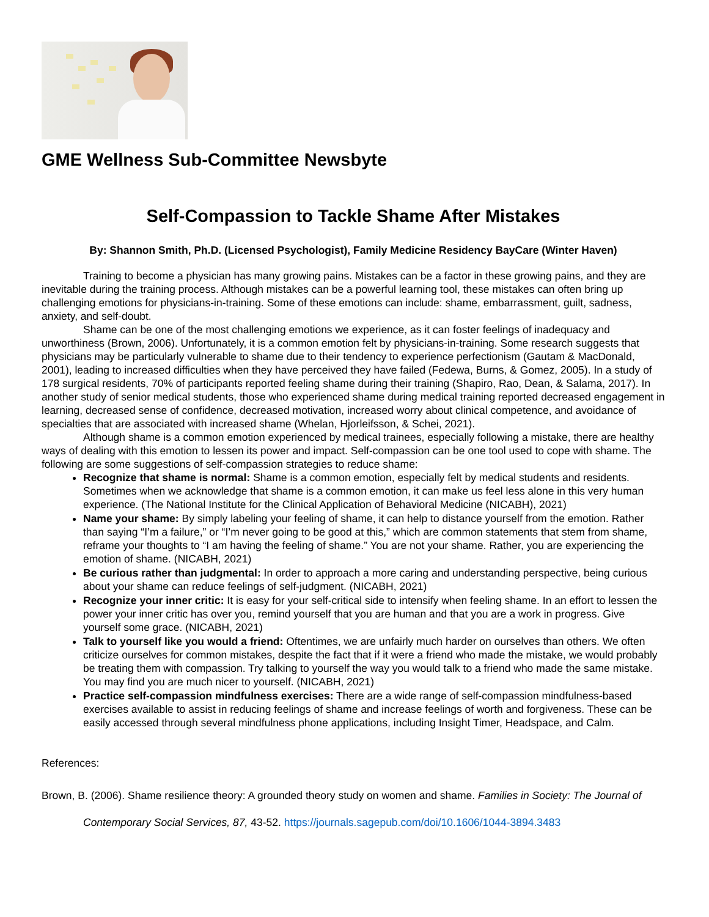GME Wellness Sub-Committee Newsbyte
Self-Compassion to Tackle Shame After Mistakes
By: Shannon Smith, Ph.D. (Licensed Psychologist), Family Medicine Residency BayCare (Winter Haven)
Training to become a physician has many growing pains. Mistakes can be a factor in these growing pains, and they are inevitable during the training process. Although mistakes can be a powerful learning tool, these mistakes can often bring up challenging emotions for physicians-in-training. Some of these emotions can include: shame, embarrassment, guilt, sadness, anxiety, and self-doubt.
Shame can be one of the most challenging emotions we experience, as it can foster feelings of inadequacy and unworthiness (Brown, 2006). Unfortunately, it is a common emotion felt by physicians-in-training. Some research suggests that physicians may be particularly vulnerable to shame due to their tendency to experience perfectionism (Gautam & MacDonald, 2001), leading to increased difficulties when they have perceived they have failed (Fedewa, Burns, & Gomez, 2005). In a study of 178 surgical residents, 70% of participants reported feeling shame during their training (Shapiro, Rao, Dean, & Salama, 2017). In another study of senior medical students, those who experienced shame during medical training reported decreased engagement in learning, decreased sense of confidence, decreased motivation, increased worry about clinical competence, and avoidance of specialties that are associated with increased shame (Whelan, Hjorleifsson, & Schei, 2021).
Although shame is a common emotion experienced by medical trainees, especially following a mistake, there are healthy ways of dealing with this emotion to lessen its power and impact. Self-compassion can be one tool used to cope with shame. The following are some suggestions of self-compassion strategies to reduce shame:
Recognize that shame is normal: Shame is a common emotion, especially felt by medical students and residents. Sometimes when we acknowledge that shame is a common emotion, it can make us feel less alone in this very human experience. (The National Institute for the Clinical Application of Behavioral Medicine (NICABH), 2021)
Name your shame: By simply labeling your feeling of shame, it can help to distance yourself from the emotion. Rather than saying “I’m a failure,” or “I’m never going to be good at this,” which are common statements that stem from shame, reframe your thoughts to “I am having the feeling of shame.” You are not your shame. Rather, you are experiencing the emotion of shame. (NICABH, 2021)
Be curious rather than judgmental: In order to approach a more caring and understanding perspective, being curious about your shame can reduce feelings of self-judgment. (NICABH, 2021)
Recognize your inner critic: It is easy for your self-critical side to intensify when feeling shame. In an effort to lessen the power your inner critic has over you, remind yourself that you are human and that you are a work in progress. Give yourself some grace. (NICABH, 2021)
Talk to yourself like you would a friend: Oftentimes, we are unfairly much harder on ourselves than others. We often criticize ourselves for common mistakes, despite the fact that if it were a friend who made the mistake, we would probably be treating them with compassion. Try talking to yourself the way you would talk to a friend who made the same mistake. You may find you are much nicer to yourself. (NICABH, 2021)
Practice self-compassion mindfulness exercises: There are a wide range of self-compassion mindfulness-based exercises available to assist in reducing feelings of shame and increase feelings of worth and forgiveness. These can be easily accessed through several mindfulness phone applications, including Insight Timer, Headspace, and Calm.
References:
Brown, B. (2006). Shame resilience theory: A grounded theory study on women and shame. Families in Society: The Journal of Contemporary Social Services, 87, 43-52. https://journals.sagepub.com/doi/10.1606/1044-3894.3483